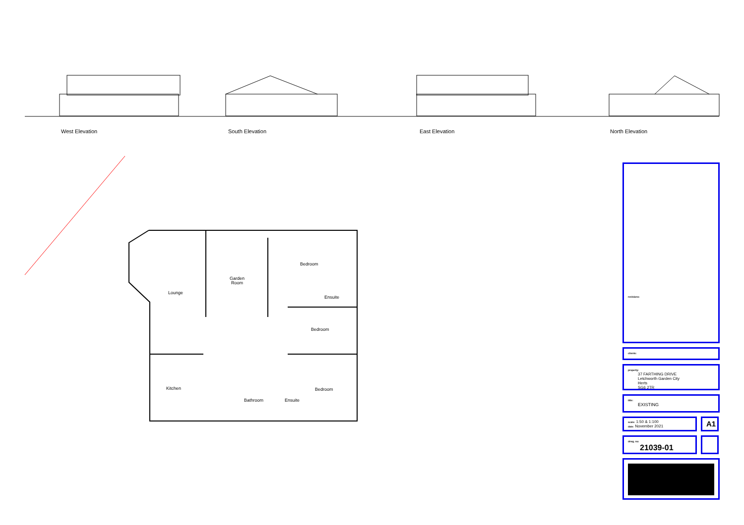West Elevation
South Elevation
East Elevation
North Elevation
Bedroom
Garden
Room
Lounge
Ensuite
Bedroom
Kitchen
Bedroom
Bathroom
Ensuite
revisions:
clients:
property:
37 FARTHING DRIVE
Letchworth Garden City
Herts
SG6 2TR
title:
EXISTING
scale: 1:50 & 1:100
date: November 2021
A1
drwg. no:
21039-01